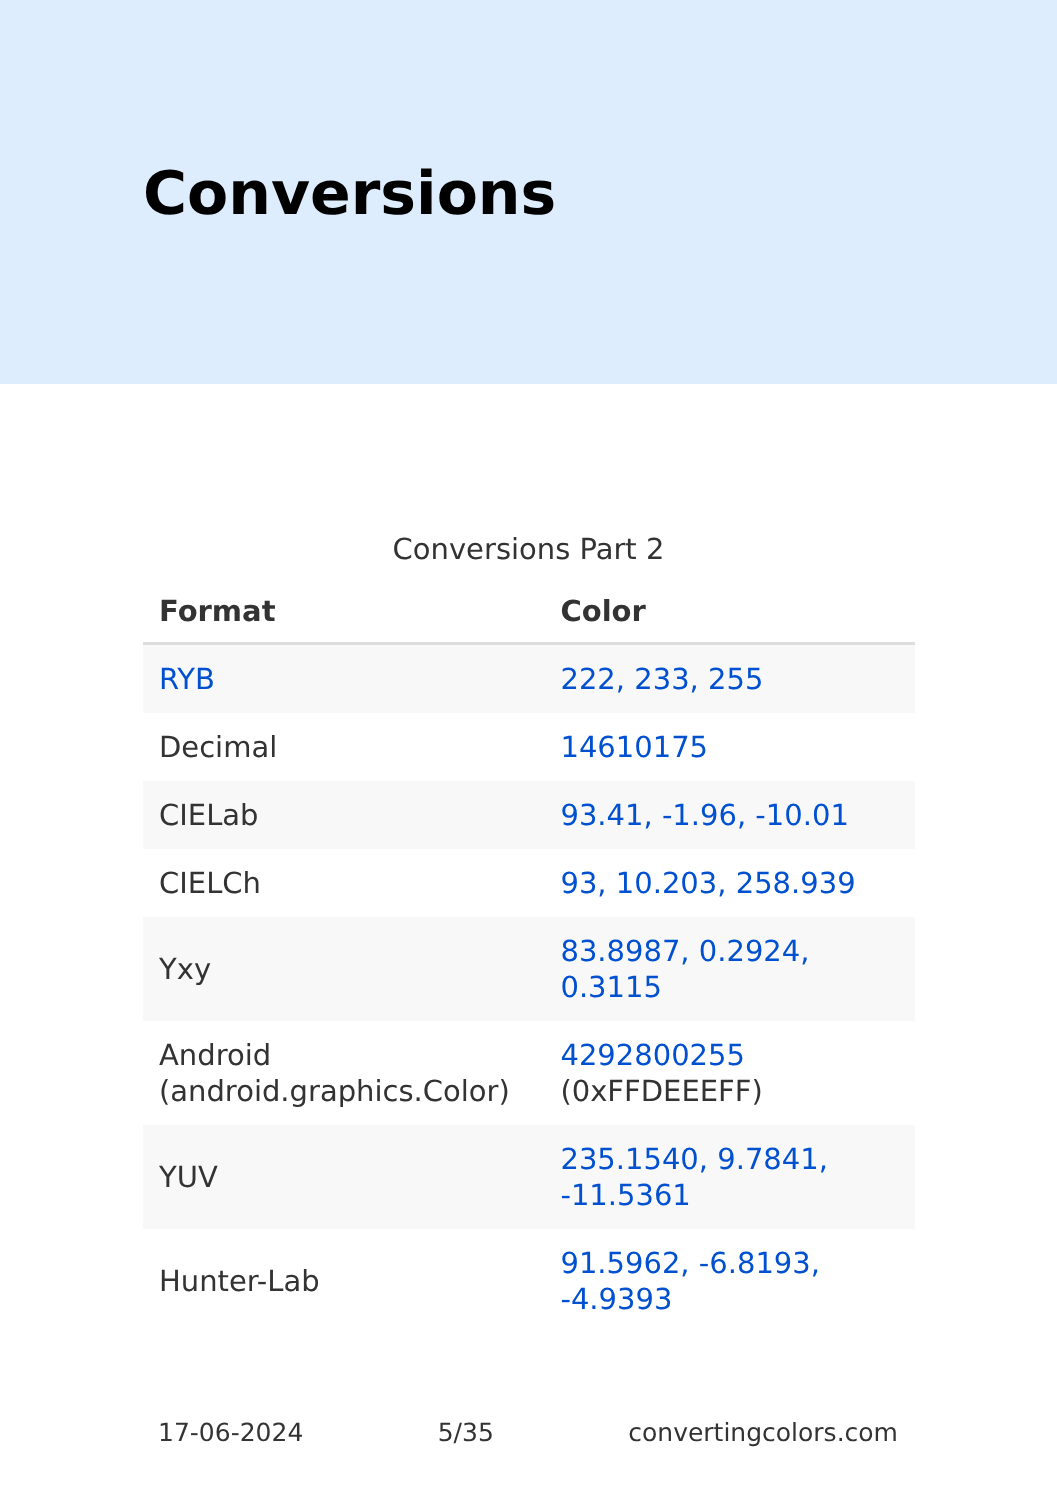Conversions
Conversions Part 2
| Format | Color |
| --- | --- |
| RYB | 222, 233, 255 |
| Decimal | 14610175 |
| CIELab | 93.41, -1.96, -10.01 |
| CIELCh | 93, 10.203, 258.939 |
| Yxy | 83.8987, 0.2924, 0.3115 |
| Android (android.graphics.Color) | 4292800255 (0xFFDEEEFF) |
| YUV | 235.1540, 9.7841, -11.5361 |
| Hunter-Lab | 91.5962, -6.8193, -4.9393 |
17-06-2024 5/35 convertingcolors.com